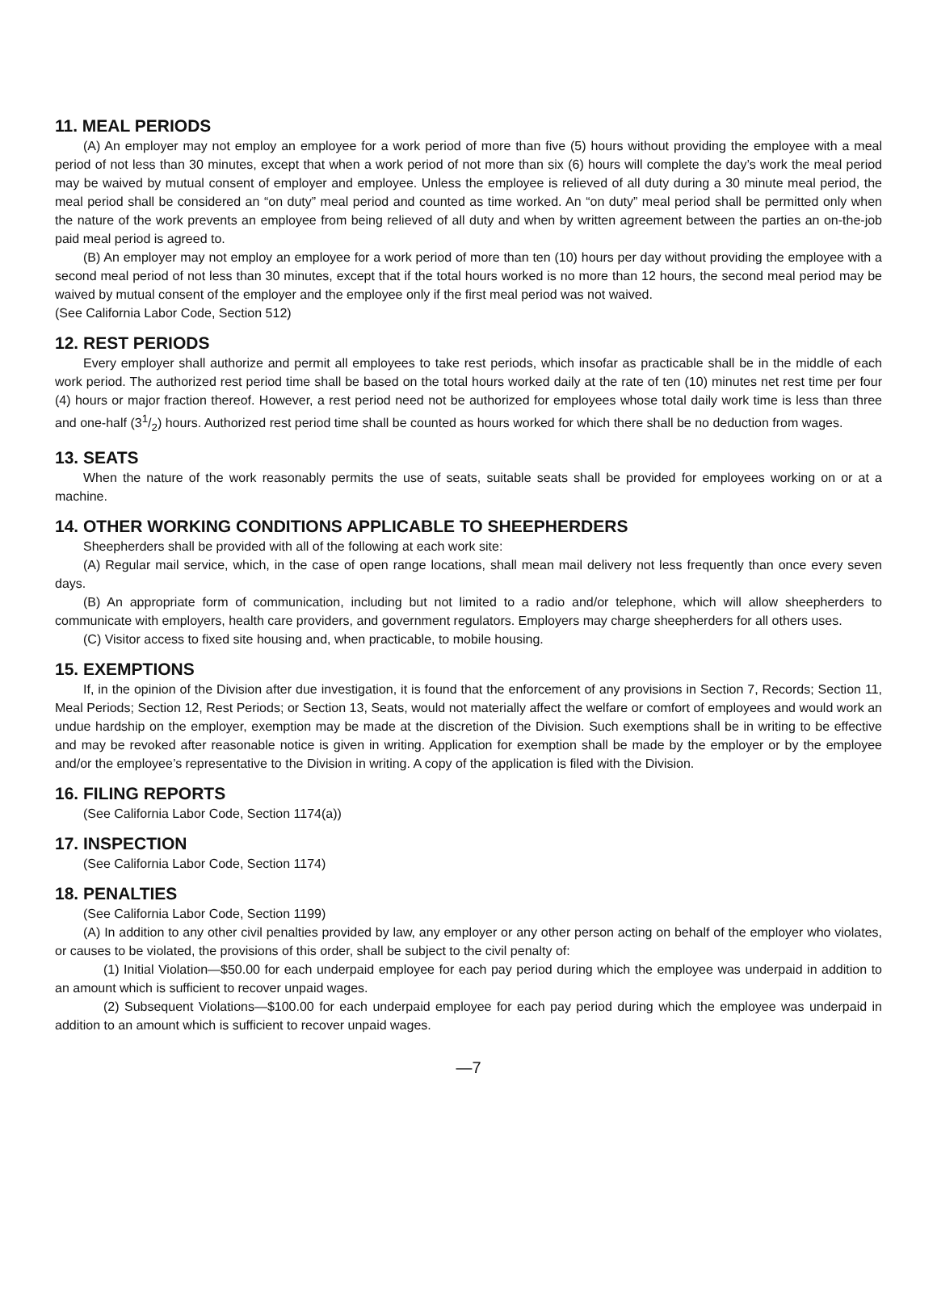11. MEAL PERIODS
(A) An employer may not employ an employee for a work period of more than five (5) hours without providing the employee with a meal period of not less than 30 minutes, except that when a work period of not more than six (6) hours will complete the day’s work the meal period may be waived by mutual consent of employer and employee. Unless the employee is relieved of all duty during a 30 minute meal period, the meal period shall be considered an “on duty” meal period and counted as time worked. An “on duty” meal period shall be permitted only when the nature of the work prevents an employee from being relieved of all duty and when by written agreement between the parties an on-the-job paid meal period is agreed to.
(B) An employer may not employ an employee for a work period of more than ten (10) hours per day without providing the employee with a second meal period of not less than 30 minutes, except that if the total hours worked is no more than 12 hours, the second meal period may be waived by mutual consent of the employer and the employee only if the first meal period was not waived.
(See California Labor Code, Section 512)
12. REST PERIODS
Every employer shall authorize and permit all employees to take rest periods, which insofar as practicable shall be in the middle of each work period. The authorized rest period time shall be based on the total hours worked daily at the rate of ten (10) minutes net rest time per four (4) hours or major fraction thereof. However, a rest period need not be authorized for employees whose total daily work time is less than three and one-half (31/2) hours. Authorized rest period time shall be counted as hours worked for which there shall be no deduction from wages.
13. SEATS
When the nature of the work reasonably permits the use of seats, suitable seats shall be provided for employees working on or at a machine.
14. OTHER WORKING CONDITIONS APPLICABLE TO SHEEPHERDERS
Sheepherders shall be provided with all of the following at each work site:
(A) Regular mail service, which, in the case of open range locations, shall mean mail delivery not less frequently than once every seven days.
(B) An appropriate form of communication, including but not limited to a radio and/or telephone, which will allow sheepherders to communicate with employers, health care providers, and government regulators. Employers may charge sheepherders for all others uses.
(C) Visitor access to fixed site housing and, when practicable, to mobile housing.
15. EXEMPTIONS
If, in the opinion of the Division after due investigation, it is found that the enforcement of any provisions in Section 7, Records; Section 11, Meal Periods; Section 12, Rest Periods; or Section 13, Seats, would not materially affect the welfare or comfort of employees and would work an undue hardship on the employer, exemption may be made at the discretion of the Division. Such exemptions shall be in writing to be effective and may be revoked after reasonable notice is given in writing. Application for exemption shall be made by the employer or by the employee and/or the employee’s representative to the Division in writing. A copy of the application is filed with the Division.
16. FILING REPORTS
(See California Labor Code, Section 1174(a))
17. INSPECTION
(See California Labor Code, Section 1174)
18. PENALTIES
(See California Labor Code, Section 1199)
(A) In addition to any other civil penalties provided by law, any employer or any other person acting on behalf of the employer who violates, or causes to be violated, the provisions of this order, shall be subject to the civil penalty of:
(1) Initial Violation—$50.00 for each underpaid employee for each pay period during which the employee was underpaid in addition to an amount which is sufficient to recover unpaid wages.
(2) Subsequent Violations—$100.00 for each underpaid employee for each pay period during which the employee was underpaid in addition to an amount which is sufficient to recover unpaid wages.
—7